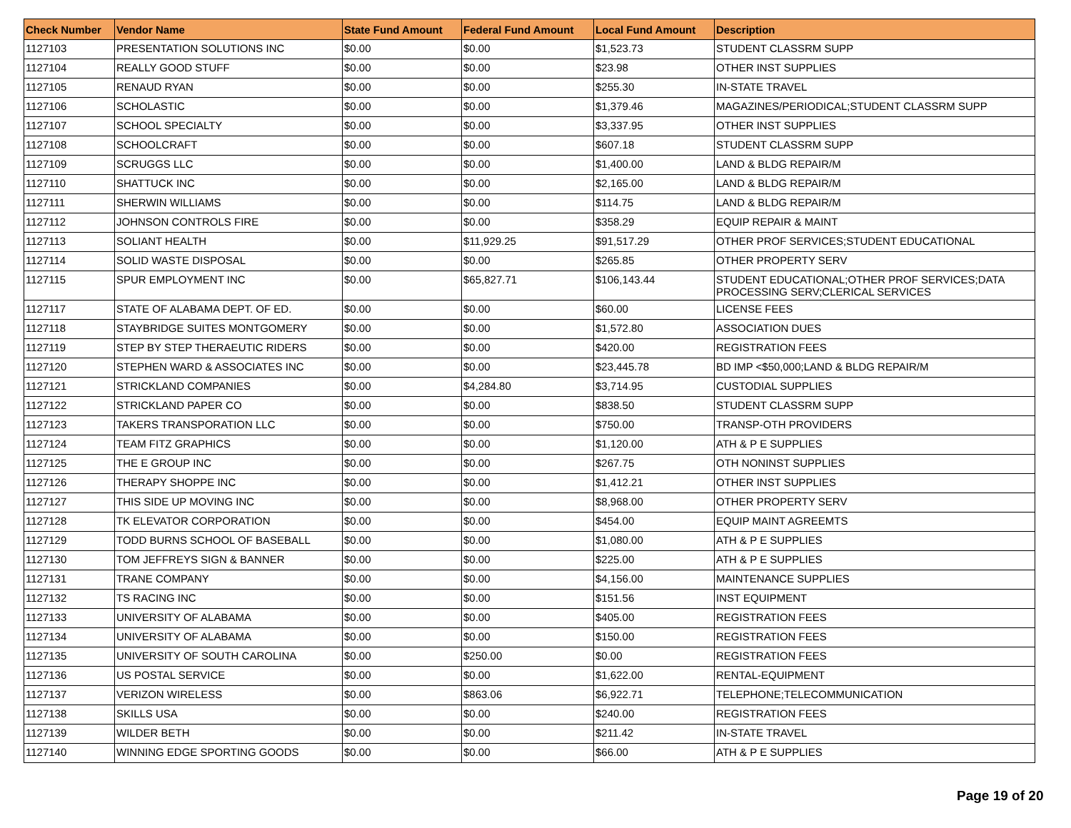| Check Number | Vendor Name | State Fund Amount | Federal Fund Amount | Local Fund Amount | Description |
| --- | --- | --- | --- | --- | --- |
| 1127103 | PRESENTATION SOLUTIONS INC | $0.00 | $0.00 | $1,523.73 | STUDENT CLASSRM SUPP |
| 1127104 | REALLY GOOD STUFF | $0.00 | $0.00 | $23.98 | OTHER INST SUPPLIES |
| 1127105 | RENAUD RYAN | $0.00 | $0.00 | $255.30 | IN-STATE TRAVEL |
| 1127106 | SCHOLASTIC | $0.00 | $0.00 | $1,379.46 | MAGAZINES/PERIODICAL;STUDENT CLASSRM SUPP |
| 1127107 | SCHOOL SPECIALTY | $0.00 | $0.00 | $3,337.95 | OTHER INST SUPPLIES |
| 1127108 | SCHOOLCRAFT | $0.00 | $0.00 | $607.18 | STUDENT CLASSRM SUPP |
| 1127109 | SCRUGGS LLC | $0.00 | $0.00 | $1,400.00 | LAND & BLDG REPAIR/M |
| 1127110 | SHATTUCK INC | $0.00 | $0.00 | $2,165.00 | LAND & BLDG REPAIR/M |
| 1127111 | SHERWIN WILLIAMS | $0.00 | $0.00 | $114.75 | LAND & BLDG REPAIR/M |
| 1127112 | JOHNSON CONTROLS FIRE | $0.00 | $0.00 | $358.29 | EQUIP REPAIR & MAINT |
| 1127113 | SOLIANT HEALTH | $0.00 | $11,929.25 | $91,517.29 | OTHER PROF SERVICES;STUDENT EDUCATIONAL |
| 1127114 | SOLID WASTE DISPOSAL | $0.00 | $0.00 | $265.85 | OTHER PROPERTY SERV |
| 1127115 | SPUR EMPLOYMENT INC | $0.00 | $65,827.71 | $106,143.44 | STUDENT EDUCATIONAL;OTHER PROF SERVICES;DATA PROCESSING SERV;CLERICAL SERVICES |
| 1127117 | STATE OF ALABAMA DEPT. OF ED. | $0.00 | $0.00 | $60.00 | LICENSE FEES |
| 1127118 | STAYBRIDGE SUITES MONTGOMERY | $0.00 | $0.00 | $1,572.80 | ASSOCIATION DUES |
| 1127119 | STEP BY STEP THERAEUTIC RIDERS | $0.00 | $0.00 | $420.00 | REGISTRATION FEES |
| 1127120 | STEPHEN WARD & ASSOCIATES INC | $0.00 | $0.00 | $23,445.78 | BD IMP <$50,000;LAND & BLDG REPAIR/M |
| 1127121 | STRICKLAND COMPANIES | $0.00 | $4,284.80 | $3,714.95 | CUSTODIAL SUPPLIES |
| 1127122 | STRICKLAND PAPER CO | $0.00 | $0.00 | $838.50 | STUDENT CLASSRM SUPP |
| 1127123 | TAKERS TRANSPORATION LLC | $0.00 | $0.00 | $750.00 | TRANSP-OTH PROVIDERS |
| 1127124 | TEAM FITZ GRAPHICS | $0.00 | $0.00 | $1,120.00 | ATH & P E SUPPLIES |
| 1127125 | THE E GROUP INC | $0.00 | $0.00 | $267.75 | OTH NONINST SUPPLIES |
| 1127126 | THERAPY SHOPPE INC | $0.00 | $0.00 | $1,412.21 | OTHER INST SUPPLIES |
| 1127127 | THIS SIDE UP MOVING INC | $0.00 | $0.00 | $8,968.00 | OTHER PROPERTY SERV |
| 1127128 | TK ELEVATOR CORPORATION | $0.00 | $0.00 | $454.00 | EQUIP MAINT AGREEMTS |
| 1127129 | TODD BURNS SCHOOL OF BASEBALL | $0.00 | $0.00 | $1,080.00 | ATH & P E SUPPLIES |
| 1127130 | TOM JEFFREYS SIGN & BANNER | $0.00 | $0.00 | $225.00 | ATH & P E SUPPLIES |
| 1127131 | TRANE COMPANY | $0.00 | $0.00 | $4,156.00 | MAINTENANCE SUPPLIES |
| 1127132 | TS RACING INC | $0.00 | $0.00 | $151.56 | INST EQUIPMENT |
| 1127133 | UNIVERSITY OF ALABAMA | $0.00 | $0.00 | $405.00 | REGISTRATION FEES |
| 1127134 | UNIVERSITY OF ALABAMA | $0.00 | $0.00 | $150.00 | REGISTRATION FEES |
| 1127135 | UNIVERSITY OF SOUTH CAROLINA | $0.00 | $250.00 | $0.00 | REGISTRATION FEES |
| 1127136 | US POSTAL SERVICE | $0.00 | $0.00 | $1,622.00 | RENTAL-EQUIPMENT |
| 1127137 | VERIZON WIRELESS | $0.00 | $863.06 | $6,922.71 | TELEPHONE;TELECOMMUNICATION |
| 1127138 | SKILLS USA | $0.00 | $0.00 | $240.00 | REGISTRATION FEES |
| 1127139 | WILDER BETH | $0.00 | $0.00 | $211.42 | IN-STATE TRAVEL |
| 1127140 | WINNING EDGE SPORTING GOODS | $0.00 | $0.00 | $66.00 | ATH & P E SUPPLIES |
Page 19 of 20